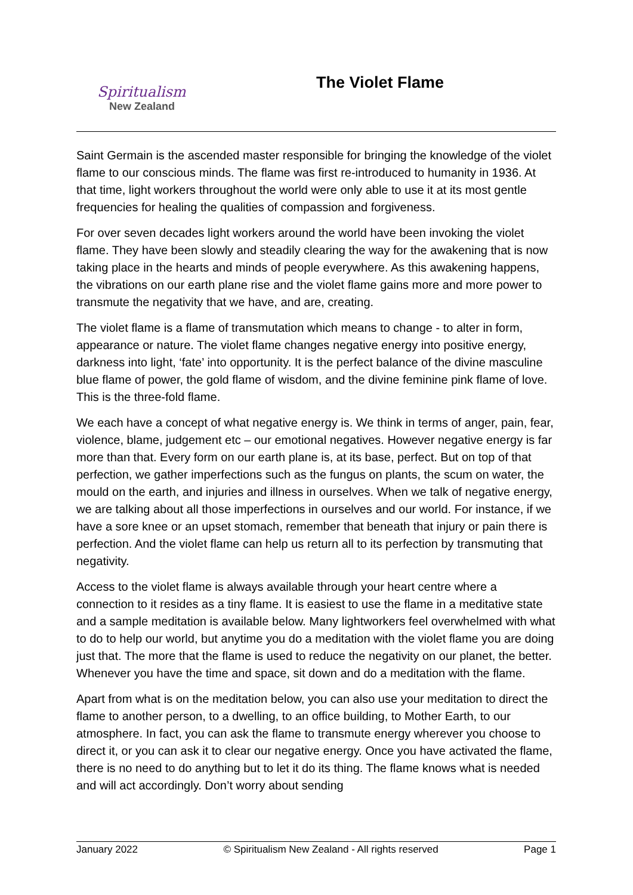Spiritualism
New Zealand
The Violet Flame
Saint Germain is the ascended master responsible for bringing the knowledge of the violet flame to our conscious minds. The flame was first re-introduced to humanity in 1936. At that time, light workers throughout the world were only able to use it at its most gentle frequencies for healing the qualities of compassion and forgiveness.
For over seven decades light workers around the world have been invoking the violet flame. They have been slowly and steadily clearing the way for the awakening that is now taking place in the hearts and minds of people everywhere. As this awakening happens, the vibrations on our earth plane rise and the violet flame gains more and more power to transmute the negativity that we have, and are, creating.
The violet flame is a flame of transmutation which means to change - to alter in form, appearance or nature. The violet flame changes negative energy into positive energy, darkness into light, ‘fate’ into opportunity. It is the perfect balance of the divine masculine blue flame of power, the gold flame of wisdom, and the divine feminine pink flame of love. This is the three-fold flame.
We each have a concept of what negative energy is. We think in terms of anger, pain, fear, violence, blame, judgement etc – our emotional negatives. However negative energy is far more than that. Every form on our earth plane is, at its base, perfect. But on top of that perfection, we gather imperfections such as the fungus on plants, the scum on water, the mould on the earth, and injuries and illness in ourselves. When we talk of negative energy, we are talking about all those imperfections in ourselves and our world. For instance, if we have a sore knee or an upset stomach, remember that beneath that injury or pain there is perfection. And the violet flame can help us return all to its perfection by transmuting that negativity.
Access to the violet flame is always available through your heart centre where a connection to it resides as a tiny flame. It is easiest to use the flame in a meditative state and a sample meditation is available below. Many lightworkers feel overwhelmed with what to do to help our world, but anytime you do a meditation with the violet flame you are doing just that. The more that the flame is used to reduce the negativity on our planet, the better. Whenever you have the time and space, sit down and do a meditation with the flame.
Apart from what is on the meditation below, you can also use your meditation to direct the flame to another person, to a dwelling, to an office building, to Mother Earth, to our atmosphere. In fact, you can ask the flame to transmute energy wherever you choose to direct it, or you can ask it to clear our negative energy. Once you have activated the flame, there is no need to do anything but to let it do its thing. The flame knows what is needed and will act accordingly. Don’t worry about sending
January 2022 © Spiritualism New Zealand - All rights reserved Page 1